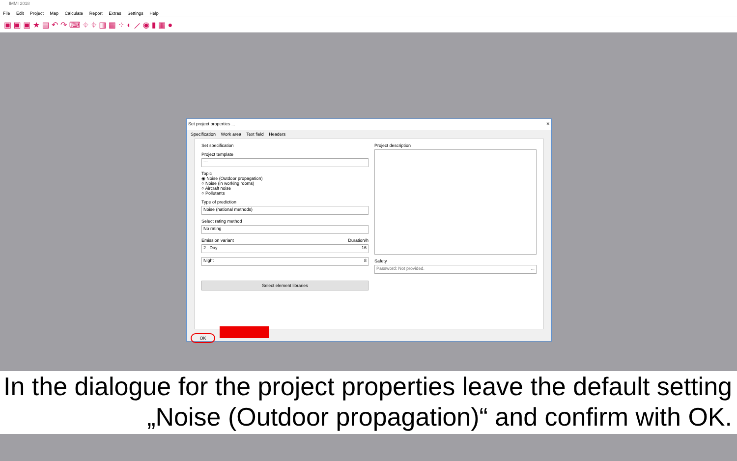IMMI 2018
File Edit Project Map Calculate Report Extras Settings Help
▣ ▣ ▣ ★ ▤ ↶ ↷ ⌨ ⌖ ⌖ ▥ ▦ ⁘ ◐ ⟋ ◉ ▮ ▦ ●
Set project properties ... ✕
Specification Work area Text field Headers
Set specification
Project template
---
Topic
◉ Noise (Outdoor propagation)
○ Noise (in working rooms)
○ Aircraft noise
○ Pollutants
Type of prediction
Noise (national methods)
Select rating method
No rating
Emission variant Duration/h
2 Day 16
Night 8
Select element libraries
Project description
Safety
Password: Not provided. ...
OK
In the dialogue for the project properties leave the default setting
„Noise (Outdoor propagation)“ and confirm with OK.